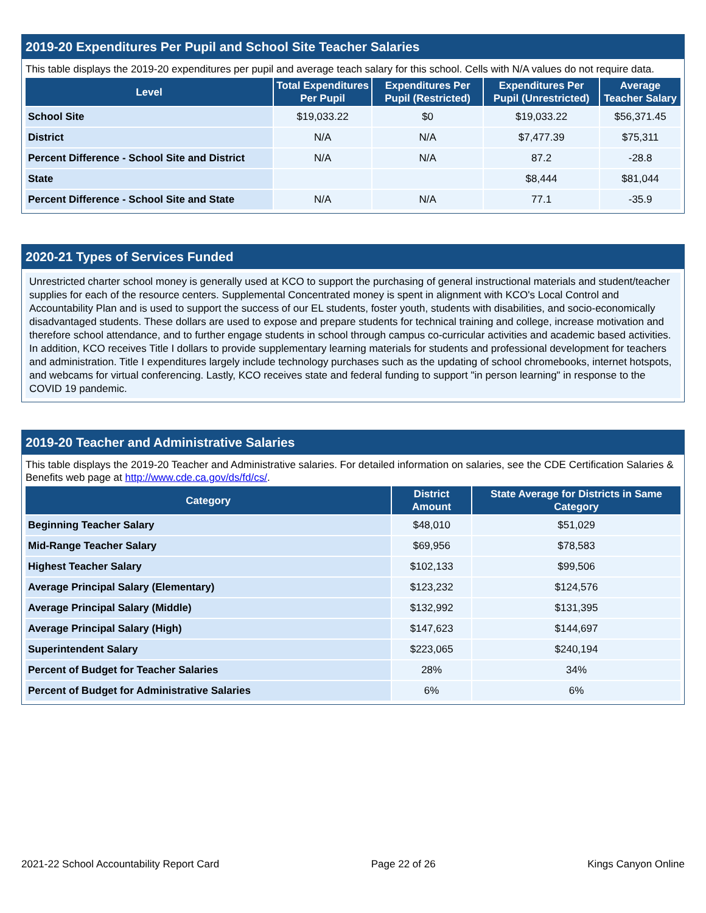2019-20 Expenditures Per Pupil and School Site Teacher Salaries
This table displays the 2019-20 expenditures per pupil and average teach salary for this school. Cells with N/A values do not require data.
| Level | Total Expenditures Per Pupil | Expenditures Per Pupil (Restricted) | Expenditures Per Pupil (Unrestricted) | Average Teacher Salary |
| --- | --- | --- | --- | --- |
| School Site | $19,033.22 | $0 | $19,033.22 | $56,371.45 |
| District | N/A | N/A | $7,477.39 | $75,311 |
| Percent Difference - School Site and District | N/A | N/A | 87.2 | -28.8 |
| State | | | $8,444 | $81,044 |
| Percent Difference - School Site and State | N/A | N/A | 77.1 | -35.9 |
2020-21 Types of Services Funded
Unrestricted charter school money is generally used at KCO to support the purchasing of general instructional materials and student/teacher supplies for each of the resource centers. Supplemental Concentrated money is spent in alignment with KCO's Local Control and Accountability Plan and is used to support the success of our EL students, foster youth, students with disabilities, and socio-economically disadvantaged students. These dollars are used to expose and prepare students for technical training and college, increase motivation and therefore school attendance, and to further engage students in school through campus co-curricular activities and academic based activities. In addition, KCO receives Title I dollars to provide supplementary learning materials for students and professional development for teachers and administration. Title I expenditures largely include technology purchases such as the updating of school chromebooks, internet hotspots, and webcams for virtual conferencing. Lastly, KCO receives state and federal funding to support "in person learning" in response to the COVID 19 pandemic.
2019-20 Teacher and Administrative Salaries
This table displays the 2019-20 Teacher and Administrative salaries. For detailed information on salaries, see the CDE Certification Salaries & Benefits web page at http://www.cde.ca.gov/ds/fd/cs/.
| Category | District Amount | State Average for Districts in Same Category |
| --- | --- | --- |
| Beginning Teacher Salary | $48,010 | $51,029 |
| Mid-Range Teacher Salary | $69,956 | $78,583 |
| Highest Teacher Salary | $102,133 | $99,506 |
| Average Principal Salary (Elementary) | $123,232 | $124,576 |
| Average Principal Salary (Middle) | $132,992 | $131,395 |
| Average Principal Salary (High) | $147,623 | $144,697 |
| Superintendent Salary | $223,065 | $240,194 |
| Percent of Budget for Teacher Salaries | 28% | 34% |
| Percent of Budget for Administrative Salaries | 6% | 6% |
2021-22 School Accountability Report Card Page 22 of 26 Kings Canyon Online